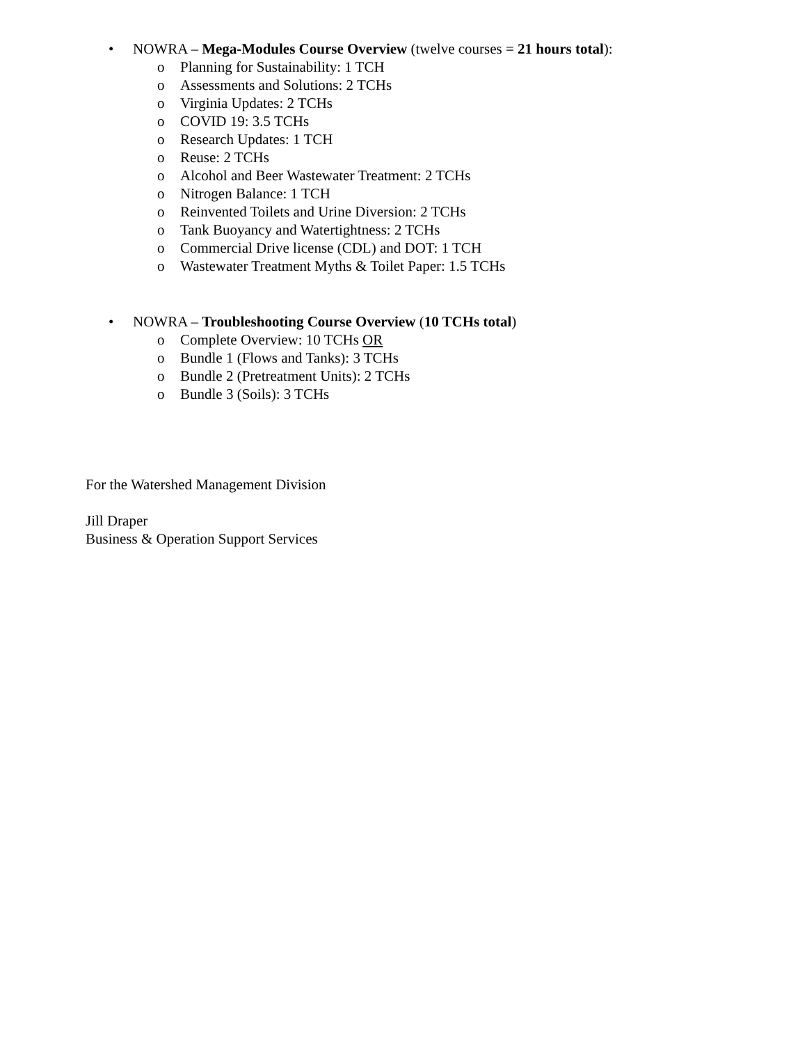• NOWRA – Mega-Modules Course Overview (twelve courses = 21 hours total):
o Planning for Sustainability: 1 TCH
o Assessments and Solutions: 2 TCHs
o Virginia Updates: 2 TCHs
o COVID 19: 3.5 TCHs
o Research Updates: 1 TCH
o Reuse: 2 TCHs
o Alcohol and Beer Wastewater Treatment: 2 TCHs
o Nitrogen Balance: 1 TCH
o Reinvented Toilets and Urine Diversion: 2 TCHs
o Tank Buoyancy and Watertightness: 2 TCHs
o Commercial Drive license (CDL) and DOT: 1 TCH
o Wastewater Treatment Myths & Toilet Paper: 1.5 TCHs
• NOWRA – Troubleshooting Course Overview (10 TCHs total)
o Complete Overview: 10 TCHs OR
o Bundle 1 (Flows and Tanks): 3 TCHs
o Bundle 2 (Pretreatment Units): 2 TCHs
o Bundle 3 (Soils): 3 TCHs
For the Watershed Management Division
Jill Draper
Business & Operation Support Services